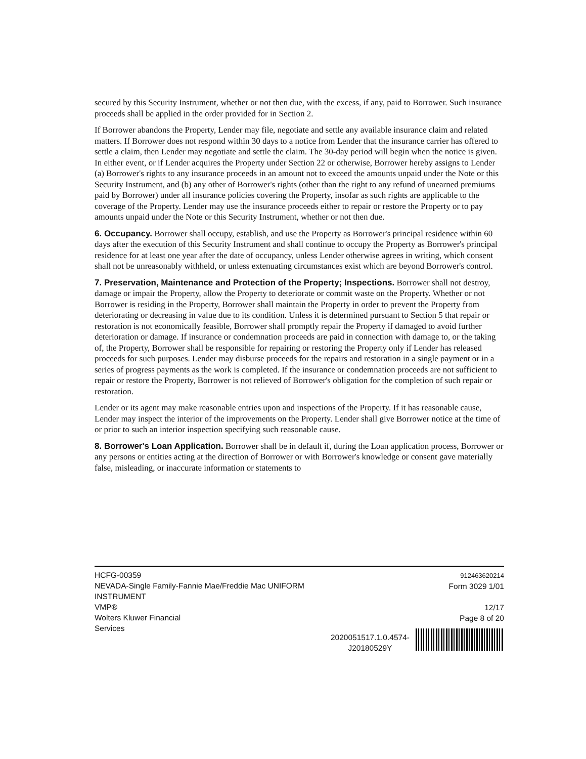secured by this Security Instrument, whether or not then due, with the excess, if any, paid to Borrower. Such insurance proceeds shall be applied in the order provided for in Section 2.
If Borrower abandons the Property, Lender may file, negotiate and settle any available insurance claim and related matters. If Borrower does not respond within 30 days to a notice from Lender that the insurance carrier has offered to settle a claim, then Lender may negotiate and settle the claim. The 30-day period will begin when the notice is given. In either event, or if Lender acquires the Property under Section 22 or otherwise, Borrower hereby assigns to Lender (a) Borrower's rights to any insurance proceeds in an amount not to exceed the amounts unpaid under the Note or this Security Instrument, and (b) any other of Borrower's rights (other than the right to any refund of unearned premiums paid by Borrower) under all insurance policies covering the Property, insofar as such rights are applicable to the coverage of the Property. Lender may use the insurance proceeds either to repair or restore the Property or to pay amounts unpaid under the Note or this Security Instrument, whether or not then due.
6. Occupancy. Borrower shall occupy, establish, and use the Property as Borrower's principal residence within 60 days after the execution of this Security Instrument and shall continue to occupy the Property as Borrower's principal residence for at least one year after the date of occupancy, unless Lender otherwise agrees in writing, which consent shall not be unreasonably withheld, or unless extenuating circumstances exist which are beyond Borrower's control.
7. Preservation, Maintenance and Protection of the Property; Inspections. Borrower shall not destroy, damage or impair the Property, allow the Property to deteriorate or commit waste on the Property. Whether or not Borrower is residing in the Property, Borrower shall maintain the Property in order to prevent the Property from deteriorating or decreasing in value due to its condition. Unless it is determined pursuant to Section 5 that repair or restoration is not economically feasible, Borrower shall promptly repair the Property if damaged to avoid further deterioration or damage. If insurance or condemnation proceeds are paid in connection with damage to, or the taking of, the Property, Borrower shall be responsible for repairing or restoring the Property only if Lender has released proceeds for such purposes. Lender may disburse proceeds for the repairs and restoration in a single payment or in a series of progress payments as the work is completed. If the insurance or condemnation proceeds are not sufficient to repair or restore the Property, Borrower is not relieved of Borrower's obligation for the completion of such repair or restoration.
Lender or its agent may make reasonable entries upon and inspections of the Property. If it has reasonable cause, Lender may inspect the interior of the improvements on the Property. Lender shall give Borrower notice at the time of or prior to such an interior inspection specifying such reasonable cause.
8. Borrower's Loan Application. Borrower shall be in default if, during the Loan application process, Borrower or any persons or entities acting at the direction of Borrower or with Borrower's knowledge or consent gave materially false, misleading, or inaccurate information or statements to
HCFG-00359
NEVADA-Single Family-Fannie Mae/Freddie Mac UNIFORM
INSTRUMENT
VMP®
Wolters Kluwer Financial
Services
2020051517.1.0.4574-
J20180529Y
912463620214
Form 3029 1/01
12/17
Page 8 of 20